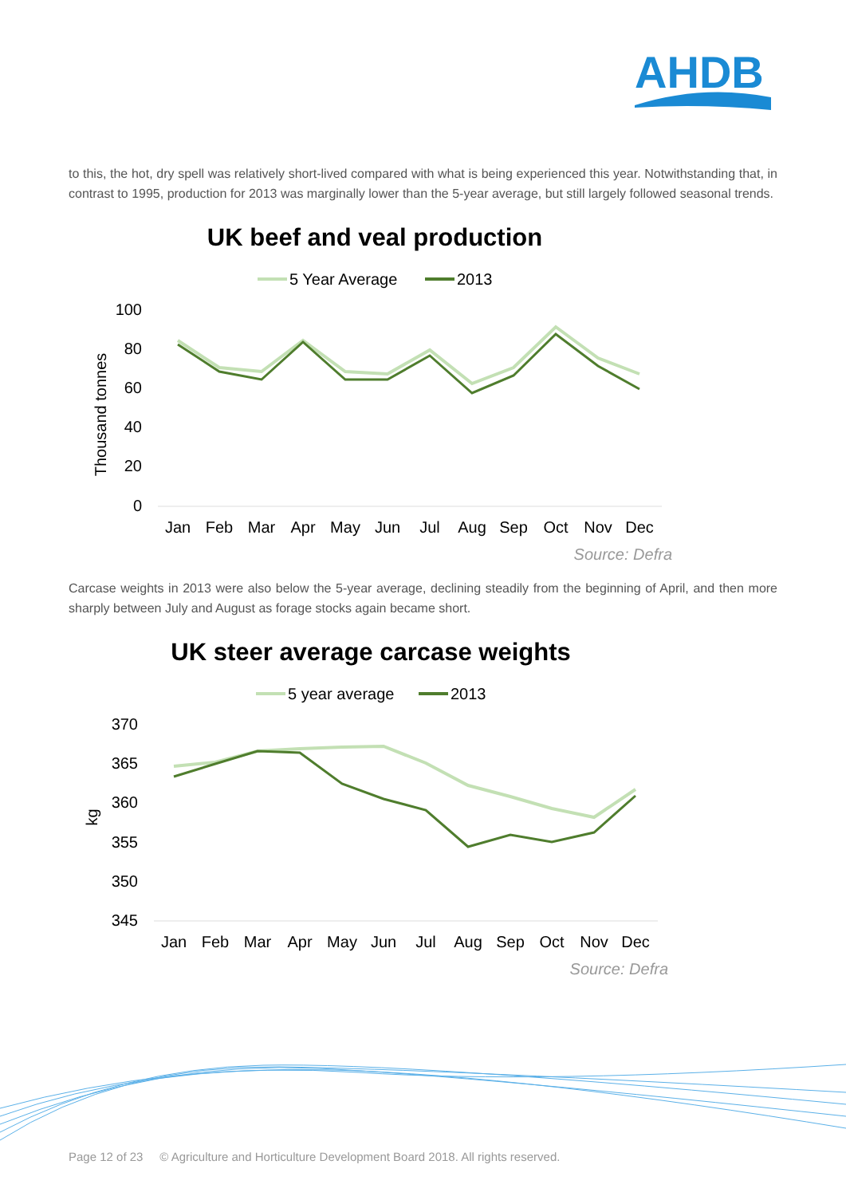AHDB
to this, the hot, dry spell was relatively short-lived compared with what is being experienced this year. Notwithstanding that, in contrast to 1995, production for 2013 was marginally lower than the 5-year average, but still largely followed seasonal trends.
UK beef and veal production
5 Year Average
2013
100
80
60
40
20
0
Thousand tonnes
Jan
Feb
Mar
Apr
May
Jun
Jul
Aug
Sep
Oct
Nov
Dec
Source: Defra
Carcase weights in 2013 were also below the 5-year average, declining steadily from the beginning of April, and then more sharply between July and August as forage stocks again became short.
UK steer average carcase weights
5 year average
2013
370
365
360
355
350
345
kg
Jan
Feb
Mar
Apr
May
Jun
Jul
Aug
Sep
Oct
Nov
Dec
Source: Defra
Page 12 of 23 © Agriculture and Horticulture Development Board 2018. All rights reserved.